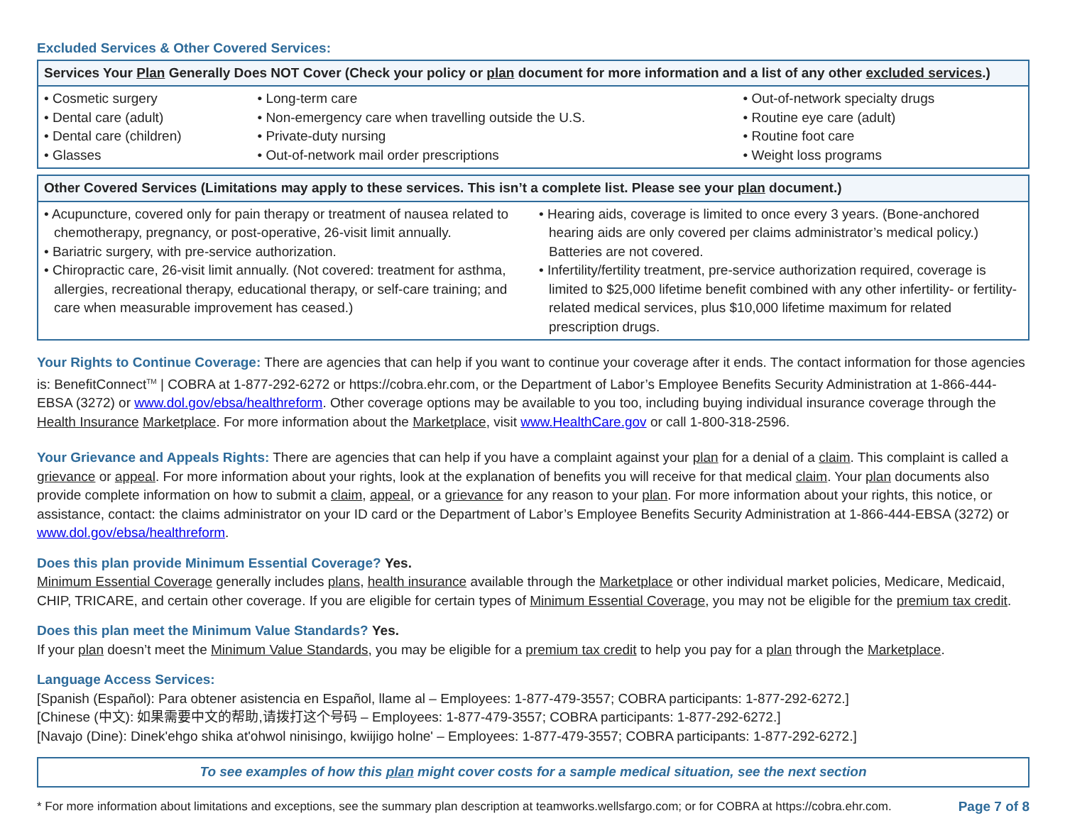Excluded Services & Other Covered Services:
| Services Your Plan Generally Does NOT Cover (Check your policy or plan document for more information and a list of any other excluded services .) | | |
| --- | --- | --- |
| • Cosmetic surgery • Dental care (adult) • Dental care (children) • Glasses | • Long-term care • Non-emergency care when travelling outside the U.S. • Private-duty nursing • Out-of-network mail order prescriptions | • Out-of-network specialty drugs • Routine eye care (adult) • Routine foot care • Weight loss programs |
| Other Covered Services (Limitations may apply to these services. This isn’t a complete list. Please see your plan document.) | |
| --- | --- |
| • Acupuncture, covered only for pain therapy or treatment of nausea related to chemotherapy, pregnancy, or post-operative, 26-visit limit annually. • Bariatric surgery, with pre-service authorization. • Chiropractic care, 26-visit limit annually. (Not covered: treatment for asthma, allergies, recreational therapy, educational therapy, or self-care training; and care when measurable improvement has ceased.) | • Hearing aids, coverage is limited to once every 3 years. (Bone-anchored hearing aids are only covered per claims administrator’s medical policy.) Batteries are not covered. • Infertility/fertility treatment, pre-service authorization required, coverage is limited to $25,000 lifetime benefit combined with any other infertility- or fertility-related medical services, plus $10,000 lifetime maximum for related prescription drugs. |
Your Rights to Continue Coverage: There are agencies that can help if you want to continue your coverage after it ends. The contact information for those agencies is: BenefitConnect<sup>TM</sup> | COBRA at 1-877-292-6272 or https://cobra.ehr.com, or the Department of Labor’s Employee Benefits Security Administration at 1-866-444-EBSA (3272) or www.dol.gov/ebsa/healthreform. Other coverage options may be available to you too, including buying individual insurance coverage through the Health Insurance Marketplace. For more information about the Marketplace, visit www.HealthCare.gov or call 1-800-318-2596.
Your Grievance and Appeals Rights: There are agencies that can help if you have a complaint against your plan for a denial of a claim. This complaint is called a grievance or appeal. For more information about your rights, look at the explanation of benefits you will receive for that medical claim. Your plan documents also provide complete information on how to submit a claim, appeal, or a grievance for any reason to your plan. For more information about your rights, this notice, or assistance, contact: the claims administrator on your ID card or the Department of Labor’s Employee Benefits Security Administration at 1-866-444-EBSA (3272) or www.dol.gov/ebsa/healthreform.
Does this plan provide Minimum Essential Coverage? Yes.
Minimum Essential Coverage generally includes plans, health insurance available through the Marketplace or other individual market policies, Medicare, Medicaid, CHIP, TRICARE, and certain other coverage. If you are eligible for certain types of Minimum Essential Coverage, you may not be eligible for the premium tax credit.
Does this plan meet the Minimum Value Standards? Yes.
If your plan doesn’t meet the Minimum Value Standards, you may be eligible for a premium tax credit to help you pay for a plan through the Marketplace.
Language Access Services:
[Spanish (Español): Para obtener asistencia en Español, llame al – Employees: 1-877-479-3557; COBRA participants: 1-877-292-6272.]
[Chinese (中文): 如果需要中文的帮助,请拨打这个号码 – Employees: 1-877-479-3557; COBRA participants: 1-877-292-6272.]
[Navajo (Dine): Dinek'ehgo shika at'ohwol ninisingo, kwiijigo holne' – Employees: 1-877-479-3557; COBRA participants: 1-877-292-6272.]
To see examples of how this plan might cover costs for a sample medical situation, see the next section
* For more information about limitations and exceptions, see the summary plan description at teamworks.wellsfargo.com; or for COBRA at https://cobra.ehr.com. Page 7 of 8